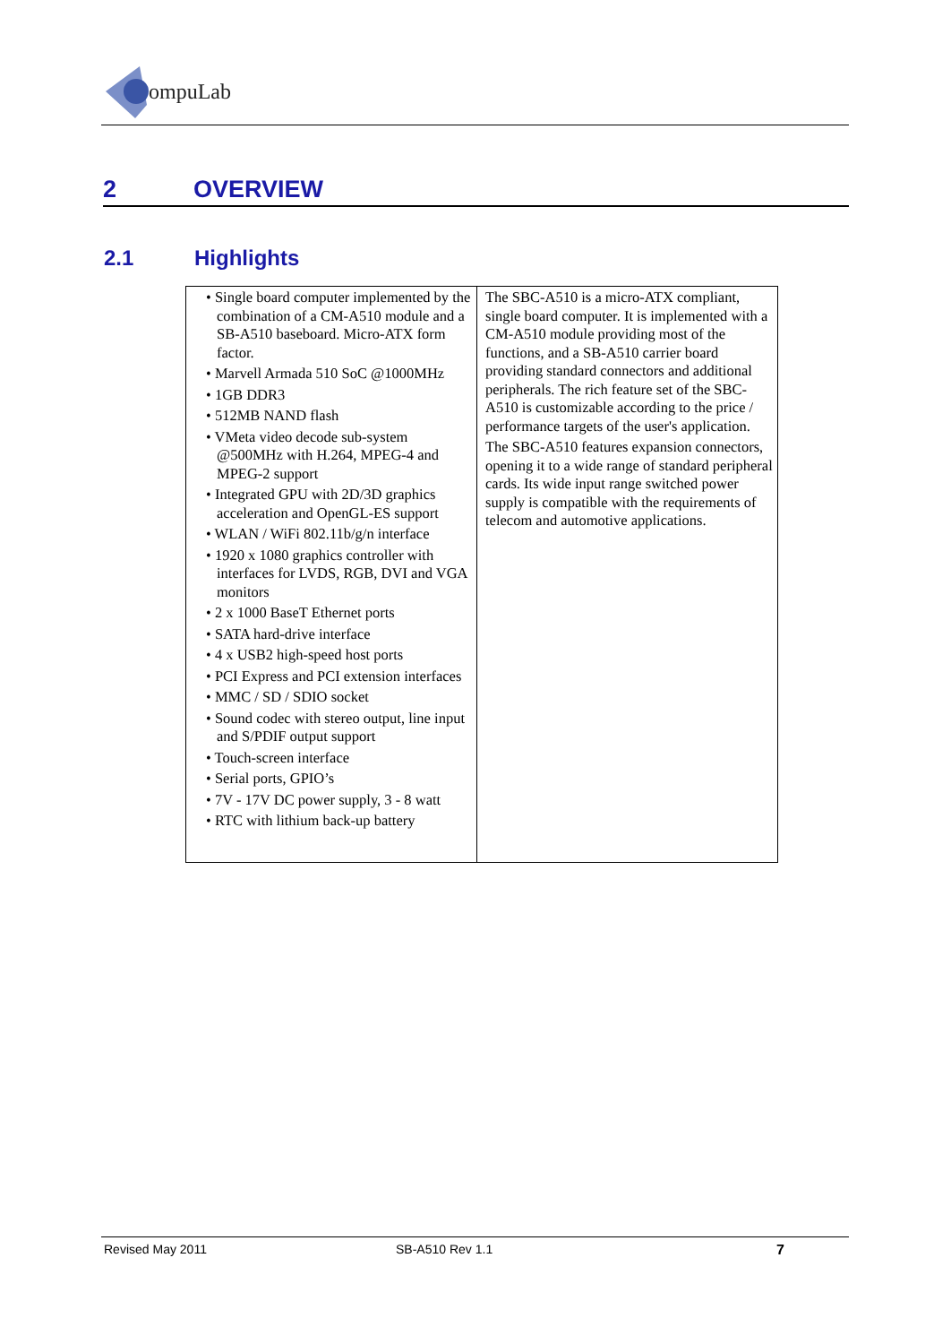ompuLab
2 OVERVIEW
2.1 Highlights
| • Single board computer implemented by the combination of a CM-A510 module and a SB-A510 baseboard. Micro-ATX form factor. • Marvell Armada 510 SoC @1000MHz • 1GB DDR3 • 512MB NAND flash • VMeta video decode sub-system @500MHz with H.264, MPEG-4 and MPEG-2 support • Integrated GPU with 2D/3D graphics acceleration and OpenGL-ES support • WLAN / WiFi 802.11b/g/n interface • 1920 x 1080 graphics controller with interfaces for LVDS, RGB, DVI and VGA monitors • 2 x 1000 BaseT Ethernet ports • SATA hard-drive interface • 4 x USB2 high-speed host ports • PCI Express and PCI extension interfaces • MMC / SD / SDIO socket • Sound codec with stereo output, line input and S/PDIF output support • Touch-screen interface • Serial ports, GPIO’s • 7V - 17V DC power supply, 3 - 8 watt • RTC with lithium back-up battery | The SBC-A510 is a micro-ATX compliant, single board computer. It is implemented with a CM-A510 module providing most of the functions, and a SB-A510 carrier board providing standard connectors and additional peripherals. The rich feature set of the SBC-A510 is customizable according to the price / performance targets of the user's application. The SBC-A510 features expansion connectors, opening it to a wide range of standard peripheral cards. Its wide input range switched power supply is compatible with the requirements of telecom and automotive applications. |
Revised May 2011 SB-A510 Rev 1.1 7